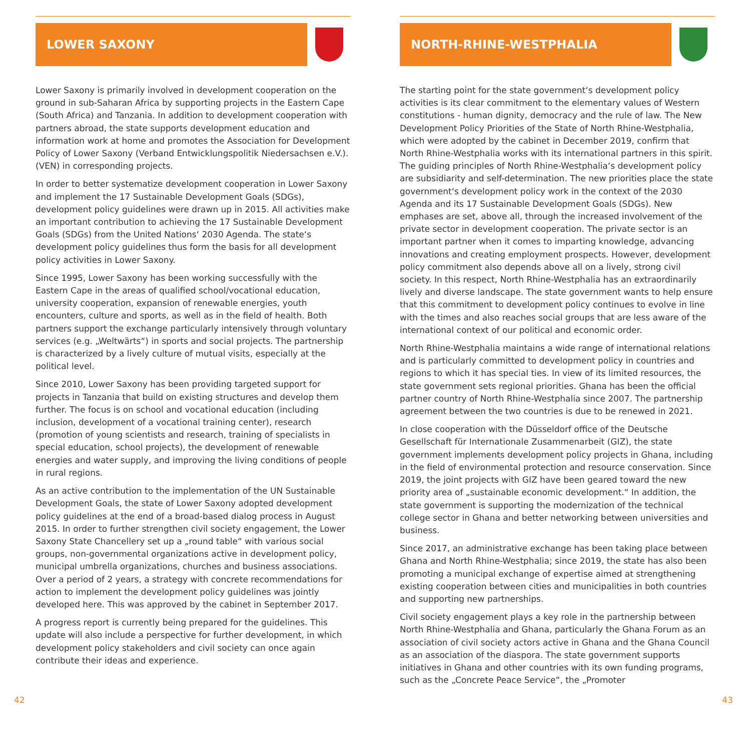LOWER SAXONY
Lower Saxony is primarily involved in development cooperation on the ground in sub-Saharan Africa by supporting projects in the Eastern Cape (South Africa) and Tanzania. In addition to development cooperation with partners abroad, the state supports development education and information work at home and promotes the Association for Development Policy of Lower Saxony (Verband Entwicklungspolitik Niedersachsen e.V.). (VEN) in corresponding projects.
In order to better systematize development cooperation in Lower Saxony and implement the 17 Sustainable Development Goals (SDGs), development policy guidelines were drawn up in 2015. All activities make an important contribution to achieving the 17 Sustainable Development Goals (SDGs) from the United Nations‘ 2030 Agenda. The state‘s development policy guidelines thus form the basis for all development policy activities in Lower Saxony.
Since 1995, Lower Saxony has been working successfully with the Eastern Cape in the areas of qualified school/vocational education, university cooperation, expansion of renewable energies, youth encounters, culture and sports, as well as in the field of health. Both partners support the exchange particularly intensively through voluntary services (e.g. „Weltwärts“) in sports and social projects. The partnership is characterized by a lively culture of mutual visits, especially at the political level.
Since 2010, Lower Saxony has been providing targeted support for projects in Tanzania that build on existing structures and develop them further. The focus is on school and vocational education (including inclusion, development of a vocational training center), research (promotion of young scientists and research, training of specialists in special education, school projects), the development of renewable energies and water supply, and improving the living conditions of people in rural regions.
As an active contribution to the implementation of the UN Sustainable Development Goals, the state of Lower Saxony adopted development policy guidelines at the end of a broad-based dialog process in August 2015. In order to further strengthen civil society engagement, the Lower Saxony State Chancellery set up a „round table“ with various social groups, non-governmental organizations active in development policy, municipal umbrella organizations, churches and business associations. Over a period of 2 years, a strategy with concrete recommendations for action to implement the development policy guidelines was jointly developed here. This was approved by the cabinet in September 2017.
A progress report is currently being prepared for the guidelines. This update will also include a perspective for further development, in which development policy stakeholders and civil society can once again contribute their ideas and experience.
NORTH-RHINE-WESTPHALIA
The starting point for the state government‘s development policy activities is its clear commitment to the elementary values of Western constitutions - human dignity, democracy and the rule of law. The New Development Policy Priorities of the State of North Rhine-Westphalia, which were adopted by the cabinet in December 2019, confirm that North Rhine-Westphalia works with its international partners in this spirit. The guiding principles of North Rhine-Westphalia‘s development policy are subsidiarity and self-determination. The new priorities place the state government‘s development policy work in the context of the 2030 Agenda and its 17 Sustainable Development Goals (SDGs). New emphases are set, above all, through the increased involvement of the private sector in development cooperation. The private sector is an important partner when it comes to imparting knowledge, advancing innovations and creating employment prospects. However, development policy commitment also depends above all on a lively, strong civil society. In this respect, North Rhine-Westphalia has an extraordinarily lively and diverse landscape. The state government wants to help ensure that this commitment to development policy continues to evolve in line with the times and also reaches social groups that are less aware of the international context of our political and economic order.
North Rhine-Westphalia maintains a wide range of international relations and is particularly committed to development policy in countries and regions to which it has special ties. In view of its limited resources, the state government sets regional priorities. Ghana has been the official partner country of North Rhine-Westphalia since 2007. The partnership agreement between the two countries is due to be renewed in 2021.
In close cooperation with the Düsseldorf office of the Deutsche Gesellschaft für Internationale Zusammenarbeit (GIZ), the state government implements development policy projects in Ghana, including in the field of environmental protection and resource conservation. Since 2019, the joint projects with GIZ have been geared toward the new priority area of „sustainable economic development.“ In addition, the state government is supporting the modernization of the technical college sector in Ghana and better networking between universities and business.
Since 2017, an administrative exchange has been taking place between Ghana and North Rhine-Westphalia; since 2019, the state has also been promoting a municipal exchange of expertise aimed at strengthening existing cooperation between cities and municipalities in both countries and supporting new partnerships.
Civil society engagement plays a key role in the partnership between North Rhine-Westphalia and Ghana, particularly the Ghana Forum as an association of civil society actors active in Ghana and the Ghana Council as an association of the diaspora. The state government supports initiatives in Ghana and other countries with its own funding programs, such as the „Concrete Peace Service“, the „Promoter
42 43